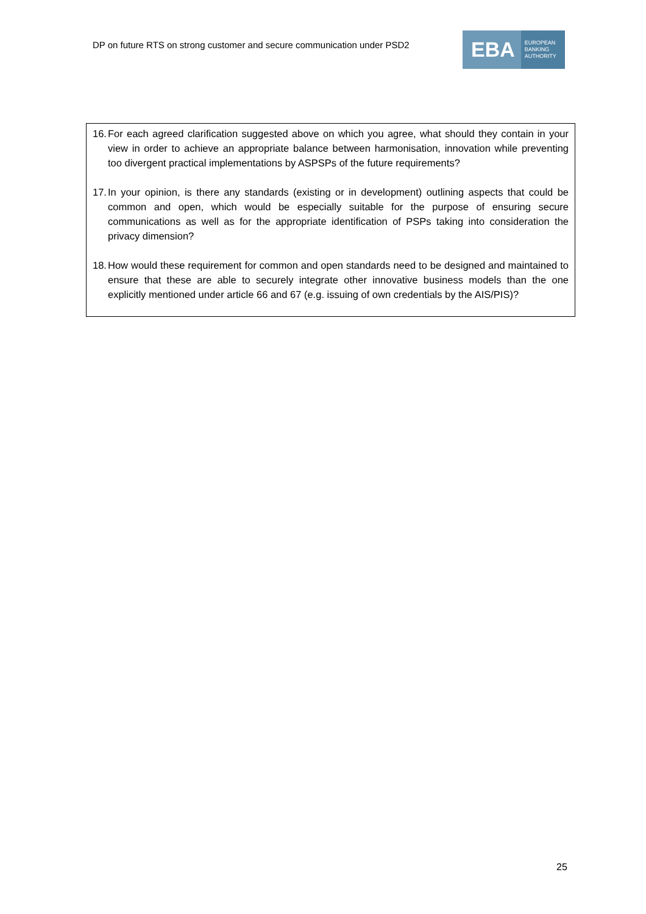DP on future RTS on strong customer and secure communication under PSD2
EBA
EUROPEAN
BANKING
AUTHORITY
16. For each agreed clarification suggested above on which you agree, what should they contain in your view in order to achieve an appropriate balance between harmonisation, innovation while preventing too divergent practical implementations by ASPSPs of the future requirements?
17. In your opinion, is there any standards (existing or in development) outlining aspects that could be common and open, which would be especially suitable for the purpose of ensuring secure communications as well as for the appropriate identification of PSPs taking into consideration the privacy dimension?
18. How would these requirement for common and open standards need to be designed and maintained to ensure that these are able to securely integrate other innovative business models than the one explicitly mentioned under article 66 and 67 (e.g. issuing of own credentials by the AIS/PIS)?
25